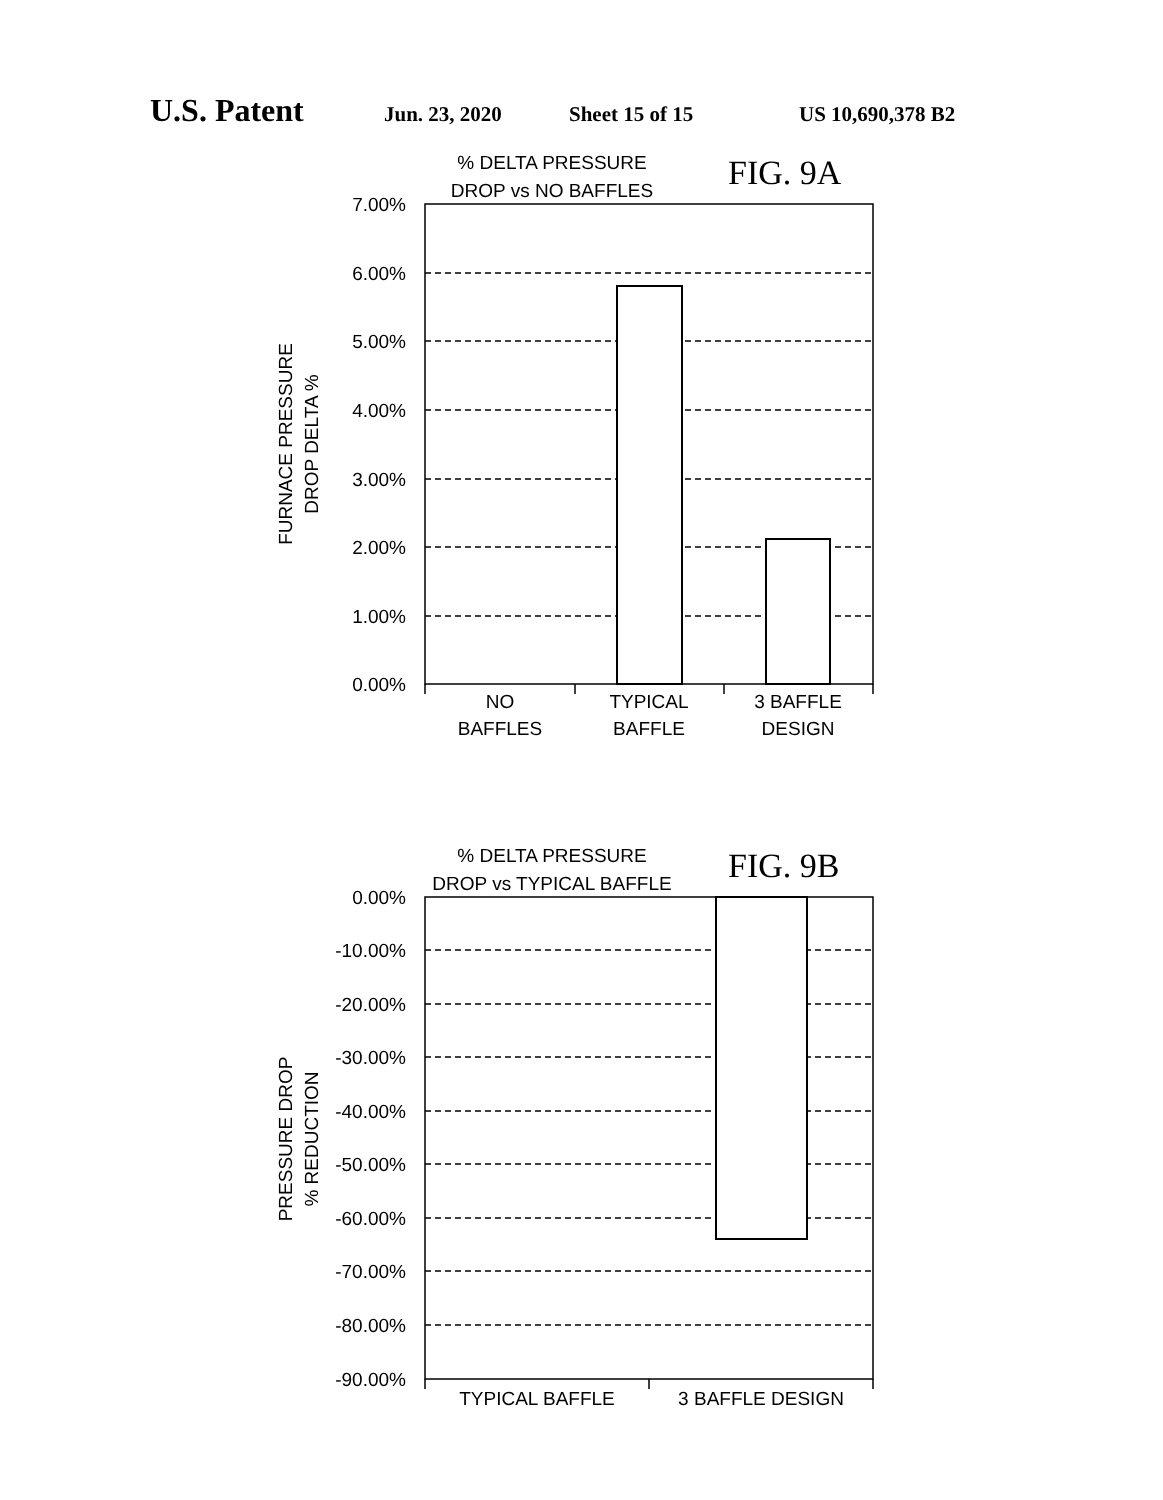U.S. Patent Jun. 23, 2020 Sheet 15 of 15 US 10,690,378 B2
% DELTA PRESSURE
DROP vs NO BAFFLES
FIG. 9A
7.00%
6.00%
5.00%
4.00%
3.00%
2.00%
1.00%
0.00%
FURNACE PRESSURE
DROP DELTA %
NO
BAFFLES
TYPICAL
BAFFLE
3 BAFFLE
DESIGN
% DELTA PRESSURE
DROP vs TYPICAL BAFFLE
FIG. 9B
0.00%
-10.00%
-20.00%
-30.00%
-40.00%
-50.00%
-60.00%
-70.00%
-80.00%
-90.00%
PRESSURE DROP
% REDUCTION
TYPICAL BAFFLE
3 BAFFLE DESIGN